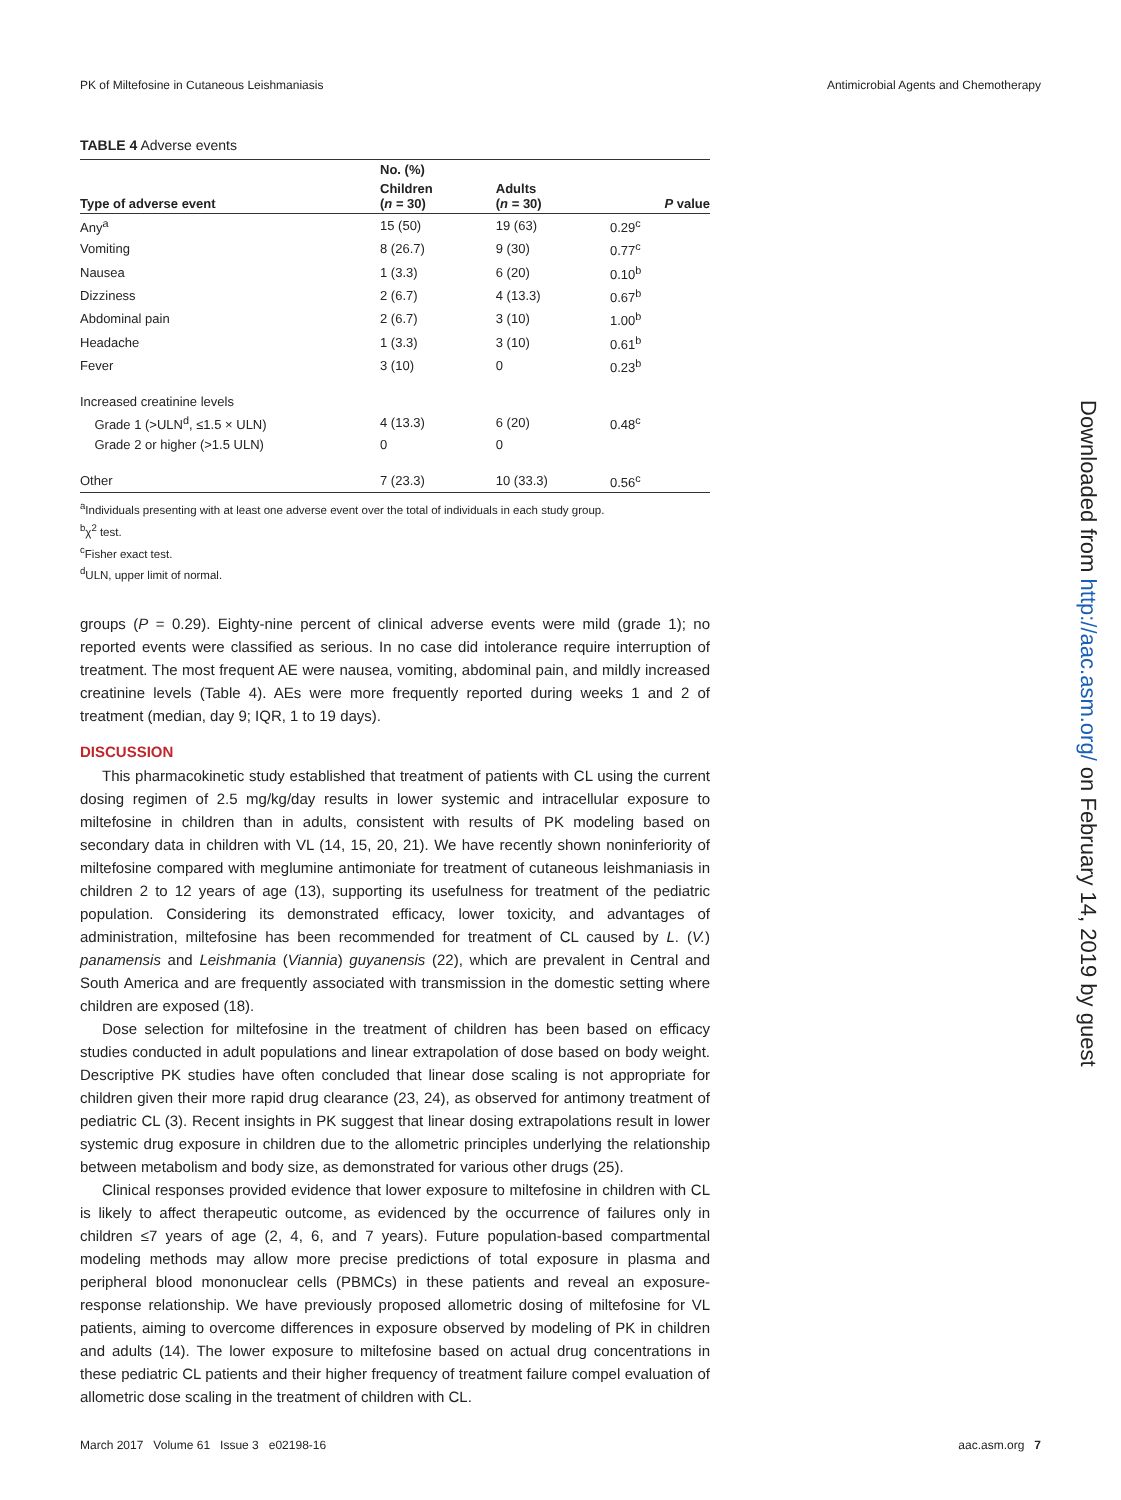PK of Miltefosine in Cutaneous Leishmaniasis Antimicrobial Agents and Chemotherapy
TABLE 4 Adverse events
| | No. (%) | | |
| --- | --- | --- | --- |
| Type of adverse event | Children ( n = 30) | Adults ( n = 30) | P value |
| Any<sup>a</sup> | 15 (50) | 19 (63) | 0.29<sup>c</sup> |
| Vomiting | 8 (26.7) | 9 (30) | 0.77<sup>c</sup> |
| Nausea | 1 (3.3) | 6 (20) | 0.10<sup>b</sup> |
| Dizziness | 2 (6.7) | 4 (13.3) | 0.67<sup>b</sup> |
| Abdominal pain | 2 (6.7) | 3 (10) | 1.00<sup>b</sup> |
| Headache | 1 (3.3) | 3 (10) | 0.61<sup>b</sup> |
| Fever | 3 (10) | 0 | 0.23<sup>b</sup> |
| Increased creatinine levels | | | |
| Grade 1 (>ULN<sup>d</sup>, ≤1.5 × ULN) | 4 (13.3) | 6 (20) | 0.48<sup>c</sup> |
| Grade 2 or higher (>1.5 ULN) | 0 | 0 | |
| Other | 7 (23.3) | 10 (33.3) | 0.56<sup>c</sup> |
<sup>a</sup> Individuals presenting with at least one adverse event over the total of individuals in each study group.
<sup>b</sup> χ<sup>2</sup> test.
<sup>c</sup> Fisher exact test.
<sup>d</sup> ULN, upper limit of normal.
groups (P = 0.29). Eighty-nine percent of clinical adverse events were mild (grade 1); no reported events were classified as serious. In no case did intolerance require interruption of treatment. The most frequent AE were nausea, vomiting, abdominal pain, and mildly increased creatinine levels (Table 4). AEs were more frequently reported during weeks 1 and 2 of treatment (median, day 9; IQR, 1 to 19 days).
DISCUSSION
This pharmacokinetic study established that treatment of patients with CL using the current dosing regimen of 2.5 mg/kg/day results in lower systemic and intracellular exposure to miltefosine in children than in adults, consistent with results of PK modeling based on secondary data in children with VL (14, 15, 20, 21). We have recently shown noninferiority of miltefosine compared with meglumine antimoniate for treatment of cutaneous leishmaniasis in children 2 to 12 years of age (13), supporting its usefulness for treatment of the pediatric population. Considering its demonstrated efficacy, lower toxicity, and advantages of administration, miltefosine has been recommended for treatment of CL caused by L. (V.) panamensis and Leishmania (Viannia) guyanensis (22), which are prevalent in Central and South America and are frequently associated with transmission in the domestic setting where children are exposed (18).
Dose selection for miltefosine in the treatment of children has been based on efficacy studies conducted in adult populations and linear extrapolation of dose based on body weight. Descriptive PK studies have often concluded that linear dose scaling is not appropriate for children given their more rapid drug clearance (23, 24), as observed for antimony treatment of pediatric CL (3). Recent insights in PK suggest that linear dosing extrapolations result in lower systemic drug exposure in children due to the allometric principles underlying the relationship between metabolism and body size, as demonstrated for various other drugs (25).
Clinical responses provided evidence that lower exposure to miltefosine in children with CL is likely to affect therapeutic outcome, as evidenced by the occurrence of failures only in children ≤7 years of age (2, 4, 6, and 7 years). Future population-based compartmental modeling methods may allow more precise predictions of total exposure in plasma and peripheral blood mononuclear cells (PBMCs) in these patients and reveal an exposure-response relationship. We have previously proposed allometric dosing of miltefosine for VL patients, aiming to overcome differences in exposure observed by modeling of PK in children and adults (14). The lower exposure to miltefosine based on actual drug concentrations in these pediatric CL patients and their higher frequency of treatment failure compel evaluation of allometric dose scaling in the treatment of children with CL.
Downloaded from http://aac.asm.org/ on February 14, 2019 by guest
March 2017 Volume 61 Issue 3 e02198-16 aac.asm.org 7